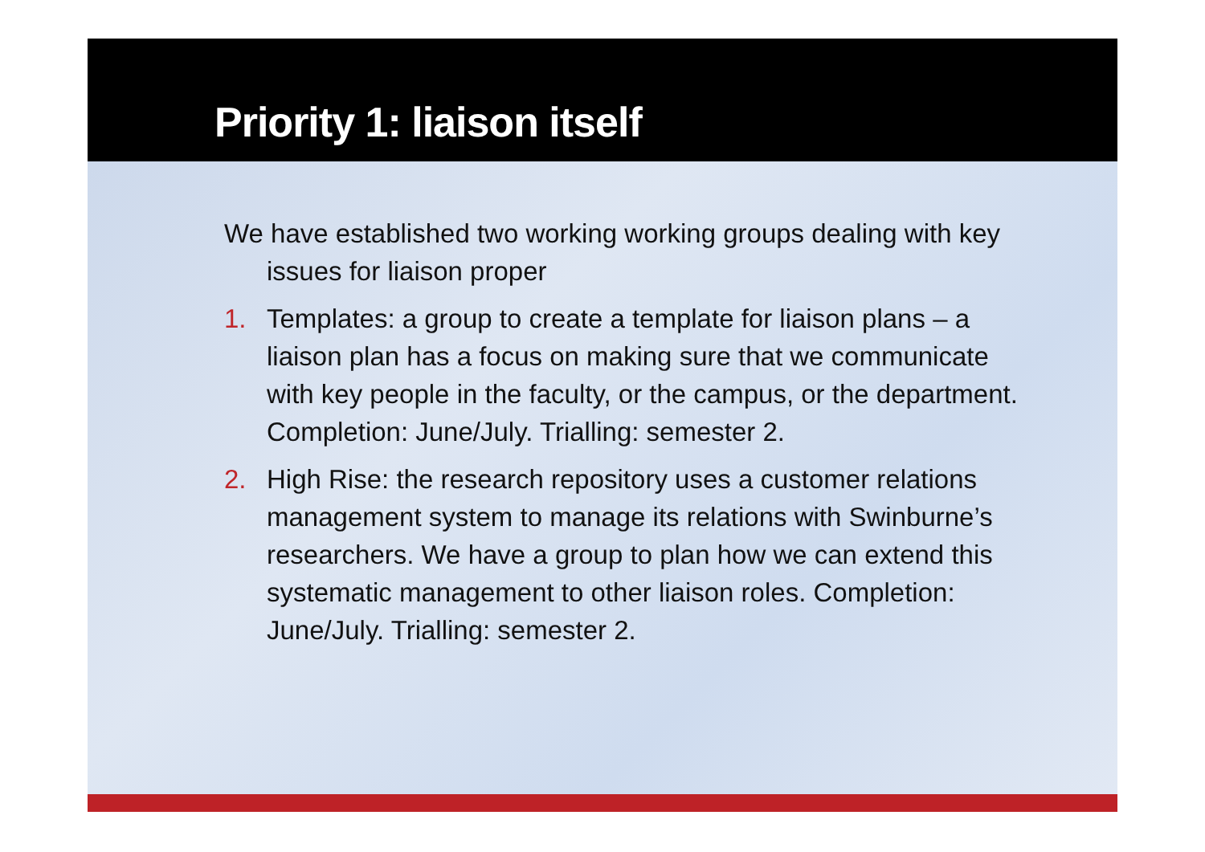Priority 1: liaison itself
We have established two working working groups dealing with key issues for liaison proper
1. Templates: a group to create a template for liaison plans – a liaison plan has a focus on making sure that we communicate with key people in the faculty, or the campus, or the department. Completion: June/July. Trialling: semester 2.
2. High Rise: the research repository uses a customer relations management system to manage its relations with Swinburne’s researchers. We have a group to plan how we can extend this systematic management to other liaison roles. Completion: June/July. Trialling: semester 2.